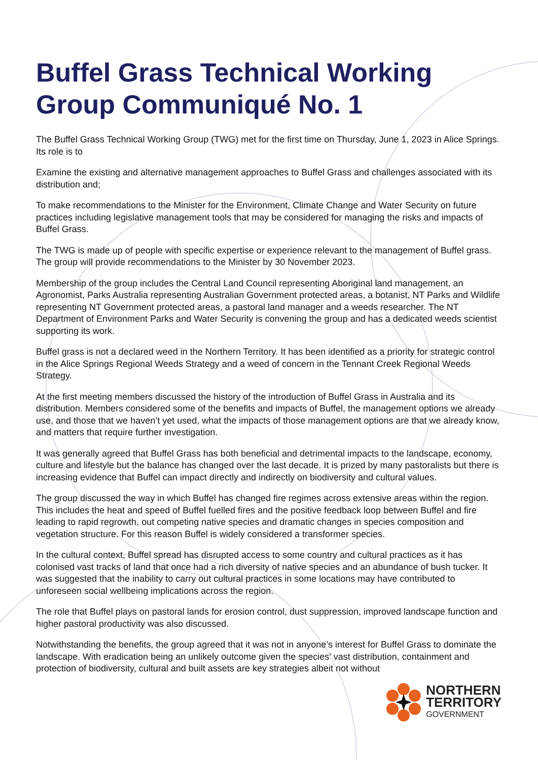Buffel Grass Technical Working Group Communiqué No. 1
The Buffel Grass Technical Working Group (TWG) met for the first time on Thursday, June 1, 2023 in Alice Springs. Its role is to
Examine the existing and alternative management approaches to Buffel Grass and challenges associated with its distribution and;
To make recommendations to the Minister for the Environment, Climate Change and Water Security on future practices including legislative management tools that may be considered for managing the risks and impacts of Buffel Grass.
The TWG is made up of people with specific expertise or experience relevant to the management of Buffel grass. The group will provide recommendations to the Minister by 30 November 2023.
Membership of the group includes the Central Land Council representing Aboriginal land management, an Agronomist, Parks Australia representing Australian Government protected areas, a botanist, NT Parks and Wildlife representing NT Government protected areas, a pastoral land manager and a weeds researcher. The NT Department of Environment Parks and Water Security is convening the group and has a dedicated weeds scientist supporting its work.
Buffel grass is not a declared weed in the Northern Territory. It has been identified as a priority for strategic control in the Alice Springs Regional Weeds Strategy and a weed of concern in the Tennant Creek Regional Weeds Strategy.
At the first meeting members discussed the history of the introduction of Buffel Grass in Australia and its distribution. Members considered some of the benefits and impacts of Buffel, the management options we already use, and those that we haven’t yet used, what the impacts of those management options are that we already know, and matters that require further investigation.
It was generally agreed that Buffel Grass has both beneficial and detrimental impacts to the landscape, economy, culture and lifestyle but the balance has changed over the last decade. It is prized by many pastoralists but there is increasing evidence that Buffel can impact directly and indirectly on biodiversity and cultural values.
The group discussed the way in which Buffel has changed fire regimes across extensive areas within the region. This includes the heat and speed of Buffel fuelled fires and the positive feedback loop between Buffel and fire leading to rapid regrowth, out competing native species and dramatic changes in species composition and vegetation structure. For this reason Buffel is widely considered a transformer species.
In the cultural context, Buffel spread has disrupted access to some country and cultural practices as it has colonised vast tracks of land that once had a rich diversity of native species and an abundance of bush tucker. It was suggested that the inability to carry out cultural practices in some locations may have contributed to unforeseen social wellbeing implications across the region.
The role that Buffel plays on pastoral lands for erosion control, dust suppression, improved landscape function and higher pastoral productivity was also discussed.
Notwithstanding the benefits, the group agreed that it was not in anyone’s interest for Buffel Grass to dominate the landscape. With eradication being an unlikely outcome given the species’ vast distribution, containment and protection of biodiversity, cultural and built assets are key strategies albeit not without
NORTHERN
TERRITORY
GOVERNMENT